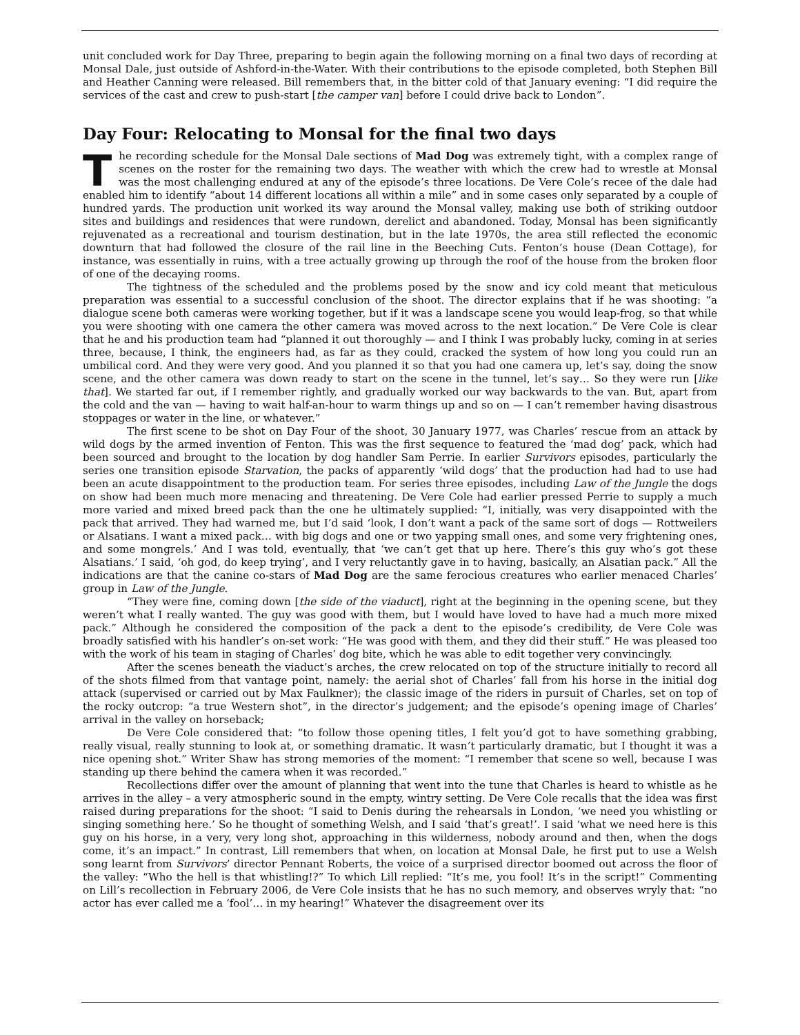unit concluded work for Day Three, preparing to begin again the following morning on a final two days of recording at Monsal Dale, just outside of Ashford-in-the-Water. With their contributions to the episode completed, both Stephen Bill and Heather Canning were released. Bill remembers that, in the bitter cold of that January evening: “I did require the services of the cast and crew to push-start [the camper van] before I could drive back to London”.
Day Four: Relocating to Monsal for the final two days
The recording schedule for the Monsal Dale sections of Mad Dog was extremely tight, with a complex range of scenes on the roster for the remaining two days. The weather with which the crew had to wrestle at Monsal was the most challenging endured at any of the episode’s three locations. De Vere Cole’s recee of the dale had enabled him to identify “about 14 different locations all within a mile” and in some cases only separated by a couple of hundred yards. The production unit worked its way around the Monsal valley, making use both of striking outdoor sites and buildings and residences that were rundown, derelict and abandoned. Today, Monsal has been significantly rejuvenated as a recreational and tourism destination, but in the late 1970s, the area still reflected the economic downturn that had followed the closure of the rail line in the Beeching Cuts. Fenton’s house (Dean Cottage), for instance, was essentially in ruins, with a tree actually growing up through the roof of the house from the broken floor of one of the decaying rooms.
The tightness of the scheduled and the problems posed by the snow and icy cold meant that meticulous preparation was essential to a successful conclusion of the shoot. The director explains that if he was shooting: “a dialogue scene both cameras were working together, but if it was a landscape scene you would leap-frog, so that while you were shooting with one camera the other camera was moved across to the next location.” De Vere Cole is clear that he and his production team had “planned it out thoroughly — and I think I was probably lucky, coming in at series three, because, I think, the engineers had, as far as they could, cracked the system of how long you could run an umbilical cord. And they were very good. And you planned it so that you had one camera up, let’s say, doing the snow scene, and the other camera was down ready to start on the scene in the tunnel, let’s say… So they were run [like that]. We started far out, if I remember rightly, and gradually worked our way backwards to the van. But, apart from the cold and the van — having to wait half-an-hour to warm things up and so on — I can’t remember having disastrous stoppages or water in the line, or whatever.”
The first scene to be shot on Day Four of the shoot, 30 January 1977, was Charles’ rescue from an attack by wild dogs by the armed invention of Fenton. This was the first sequence to featured the ‘mad dog’ pack, which had been sourced and brought to the location by dog handler Sam Perrie. In earlier Survivors episodes, particularly the series one transition episode Starvation, the packs of apparently ‘wild dogs’ that the production had had to use had been an acute disappointment to the production team. For series three episodes, including Law of the Jungle the dogs on show had been much more menacing and threatening. De Vere Cole had earlier pressed Perrie to supply a much more varied and mixed breed pack than the one he ultimately supplied: “I, initially, was very disappointed with the pack that arrived. They had warned me, but I’d said ‘look, I don’t want a pack of the same sort of dogs — Rottweilers or Alsatians. I want a mixed pack… with big dogs and one or two yapping small ones, and some very frightening ones, and some mongrels.’ And I was told, eventually, that ‘we can’t get that up here. There’s this guy who’s got these Alsatians.’ I said, ‘oh god, do keep trying’, and I very reluctantly gave in to having, basically, an Alsatian pack.” All the indications are that the canine co-stars of Mad Dog are the same ferocious creatures who earlier menaced Charles’ group in Law of the Jungle.
“They were fine, coming down [the side of the viaduct], right at the beginning in the opening scene, but they weren’t what I really wanted. The guy was good with them, but I would have loved to have had a much more mixed pack.” Although he considered the composition of the pack a dent to the episode’s credibility, de Vere Cole was broadly satisfied with his handler’s on-set work: “He was good with them, and they did their stuff.” He was pleased too with the work of his team in staging of Charles’ dog bite, which he was able to edit together very convincingly.
After the scenes beneath the viaduct’s arches, the crew relocated on top of the structure initially to record all of the shots filmed from that vantage point, namely: the aerial shot of Charles’ fall from his horse in the initial dog attack (supervised or carried out by Max Faulkner); the classic image of the riders in pursuit of Charles, set on top of the rocky outcrop: “a true Western shot”, in the director’s judgement; and the episode’s opening image of Charles’ arrival in the valley on horseback;
De Vere Cole considered that: “to follow those opening titles, I felt you’d got to have something grabbing, really visual, really stunning to look at, or something dramatic. It wasn’t particularly dramatic, but I thought it was a nice opening shot.” Writer Shaw has strong memories of the moment: “I remember that scene so well, because I was standing up there behind the camera when it was recorded.”
Recollections differ over the amount of planning that went into the tune that Charles is heard to whistle as he arrives in the alley – a very atmospheric sound in the empty, wintry setting. De Vere Cole recalls that the idea was first raised during preparations for the shoot: “I said to Denis during the rehearsals in London, ‘we need you whistling or singing something here.’ So he thought of something Welsh, and I said ‘that’s great!’. I said ‘what we need here is this guy on his horse, in a very, very long shot, approaching in this wilderness, nobody around and then, when the dogs come, it’s an impact.” In contrast, Lill remembers that when, on location at Monsal Dale, he first put to use a Welsh song learnt from Survivors’ director Pennant Roberts, the voice of a surprised director boomed out across the floor of the valley: “Who the hell is that whistling!?” To which Lill replied: “It’s me, you fool! It’s in the script!” Commenting on Lill’s recollection in February 2006, de Vere Cole insists that he has no such memory, and observes wryly that: “no actor has ever called me a ‘fool’… in my hearing!” Whatever the disagreement over its